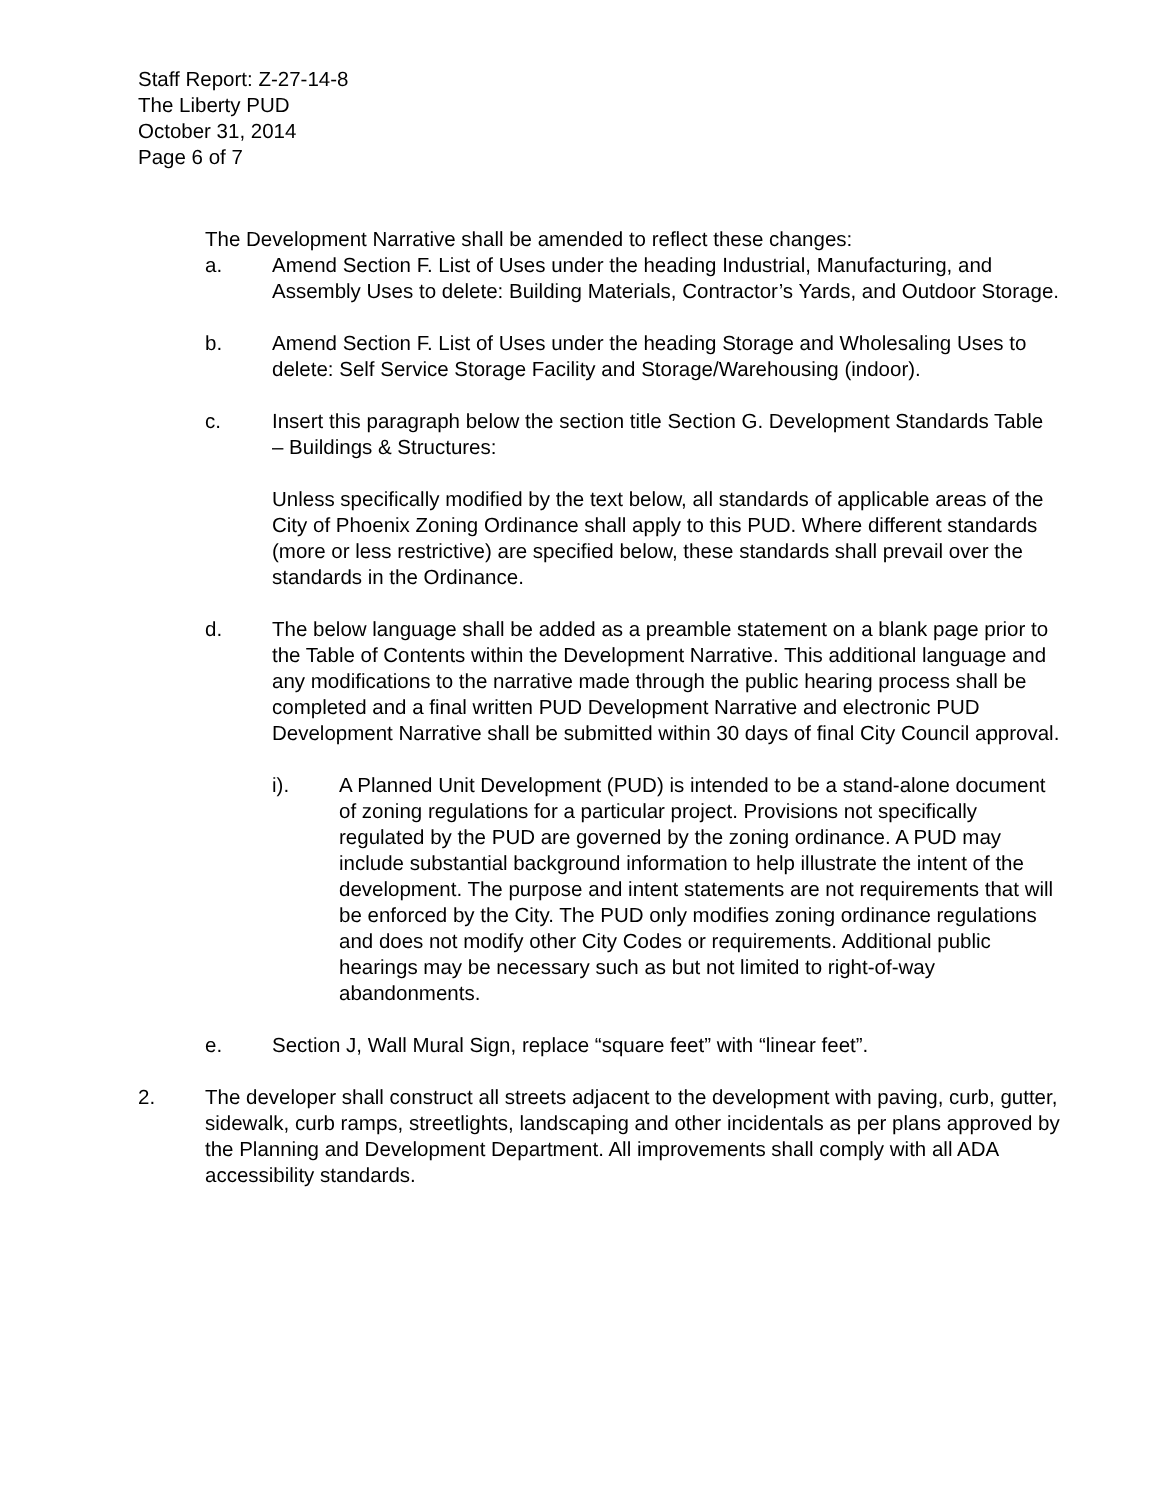Staff Report: Z-27-14-8
The Liberty PUD
October 31, 2014
Page 6 of 7
The Development Narrative shall be amended to reflect these changes:
a. Amend Section F. List of Uses under the heading Industrial, Manufacturing, and Assembly Uses to delete: Building Materials, Contractor’s Yards, and Outdoor Storage.
b. Amend Section F. List of Uses under the heading Storage and Wholesaling Uses to delete: Self Service Storage Facility and Storage/Warehousing (indoor).
c. Insert this paragraph below the section title Section G. Development Standards Table – Buildings & Structures:
Unless specifically modified by the text below, all standards of applicable areas of the City of Phoenix Zoning Ordinance shall apply to this PUD. Where different standards (more or less restrictive) are specified below, these standards shall prevail over the standards in the Ordinance.
d. The below language shall be added as a preamble statement on a blank page prior to the Table of Contents within the Development Narrative. This additional language and any modifications to the narrative made through the public hearing process shall be completed and a final written PUD Development Narrative and electronic PUD Development Narrative shall be submitted within 30 days of final City Council approval.
i). A Planned Unit Development (PUD) is intended to be a stand-alone document of zoning regulations for a particular project. Provisions not specifically regulated by the PUD are governed by the zoning ordinance. A PUD may include substantial background information to help illustrate the intent of the development. The purpose and intent statements are not requirements that will be enforced by the City. The PUD only modifies zoning ordinance regulations and does not modify other City Codes or requirements. Additional public hearings may be necessary such as but not limited to right-of-way abandonments.
e. Section J, Wall Mural Sign, replace “square feet” with “linear feet”.
2. The developer shall construct all streets adjacent to the development with paving, curb, gutter, sidewalk, curb ramps, streetlights, landscaping and other incidentals as per plans approved by the Planning and Development Department. All improvements shall comply with all ADA accessibility standards.